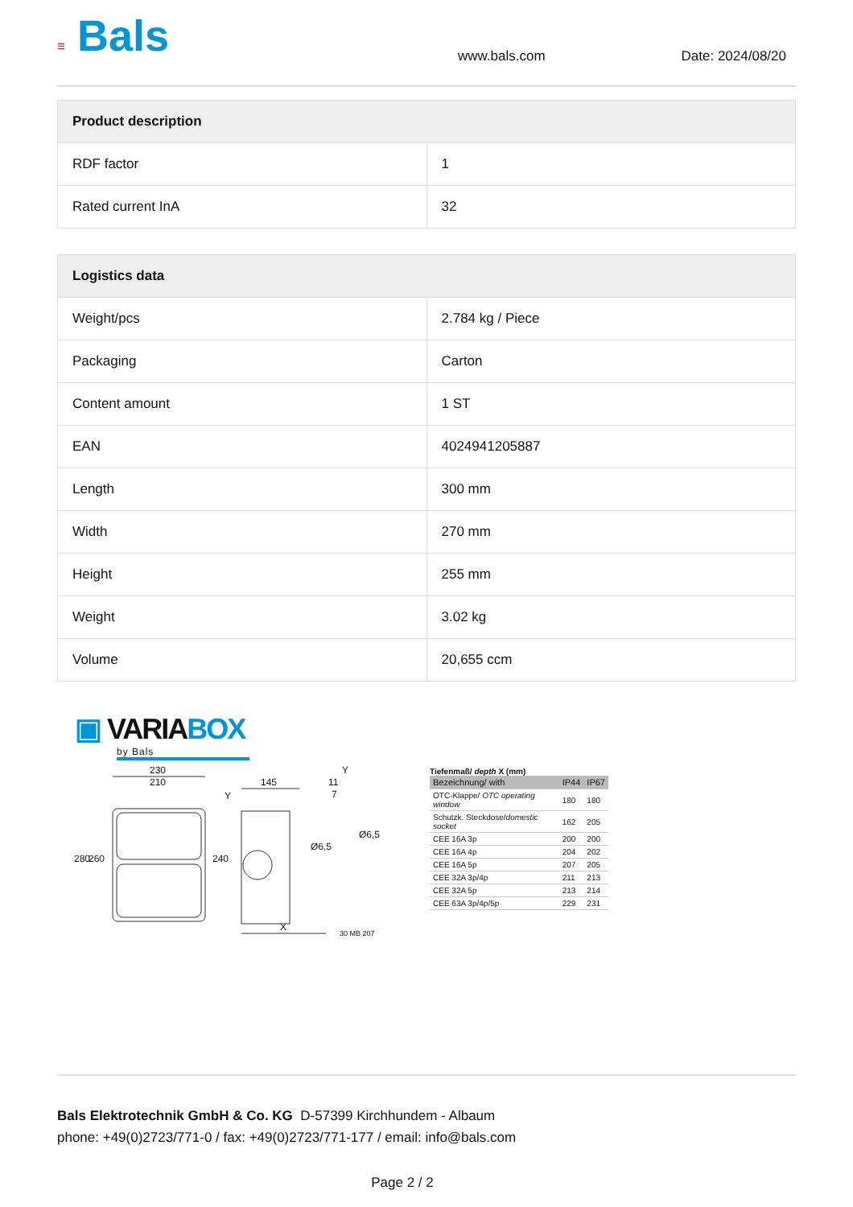≡ Bals
www.bals.com Date: 2024/08/20
| Product description | |
| --- | --- |
| RDF factor | 1 |
| Rated current InA | 32 |
| Logistics data | |
| --- | --- |
| Weight/pcs | 2.784 kg / Piece |
| Packaging | Carton |
| Content amount | 1 ST |
| EAN | 4024941205887 |
| Length | 300 mm |
| Width | 270 mm |
| Height | 255 mm |
| Weight | 3.02 kg |
| Volume | 20,655 ccm |
▣ VARIABOX
by Bals
230
210 145
Y
11
7 Y
280 260 240
Ø6,5
Ø6,5
X
30 MB 207
Tiefenmaß/ depth X (mm)
| Bezeichnung/ with | IP44 | IP67 |
| OTC-Klappe/ OTC operating window | 180 | 180 |
| Schutzk. Steckdose/ domestic socket | 162 | 205 |
| CEE 16A 3p | 200 | 200 |
| CEE 16A 4p | 204 | 202 |
| CEE 16A 5p | 207 | 205 |
| CEE 32A 3p/4p | 211 | 213 |
| CEE 32A 5p | 213 | 214 |
| CEE 63A 3p/4p/5p | 229 | 231 |
Bals Elektrotechnik GmbH & Co. KG D-57399 Kirchhundem - Albaum
phone: +49(0)2723/771-0 / fax: +49(0)2723/771-177 / email: info@bals.com
Page 2 / 2